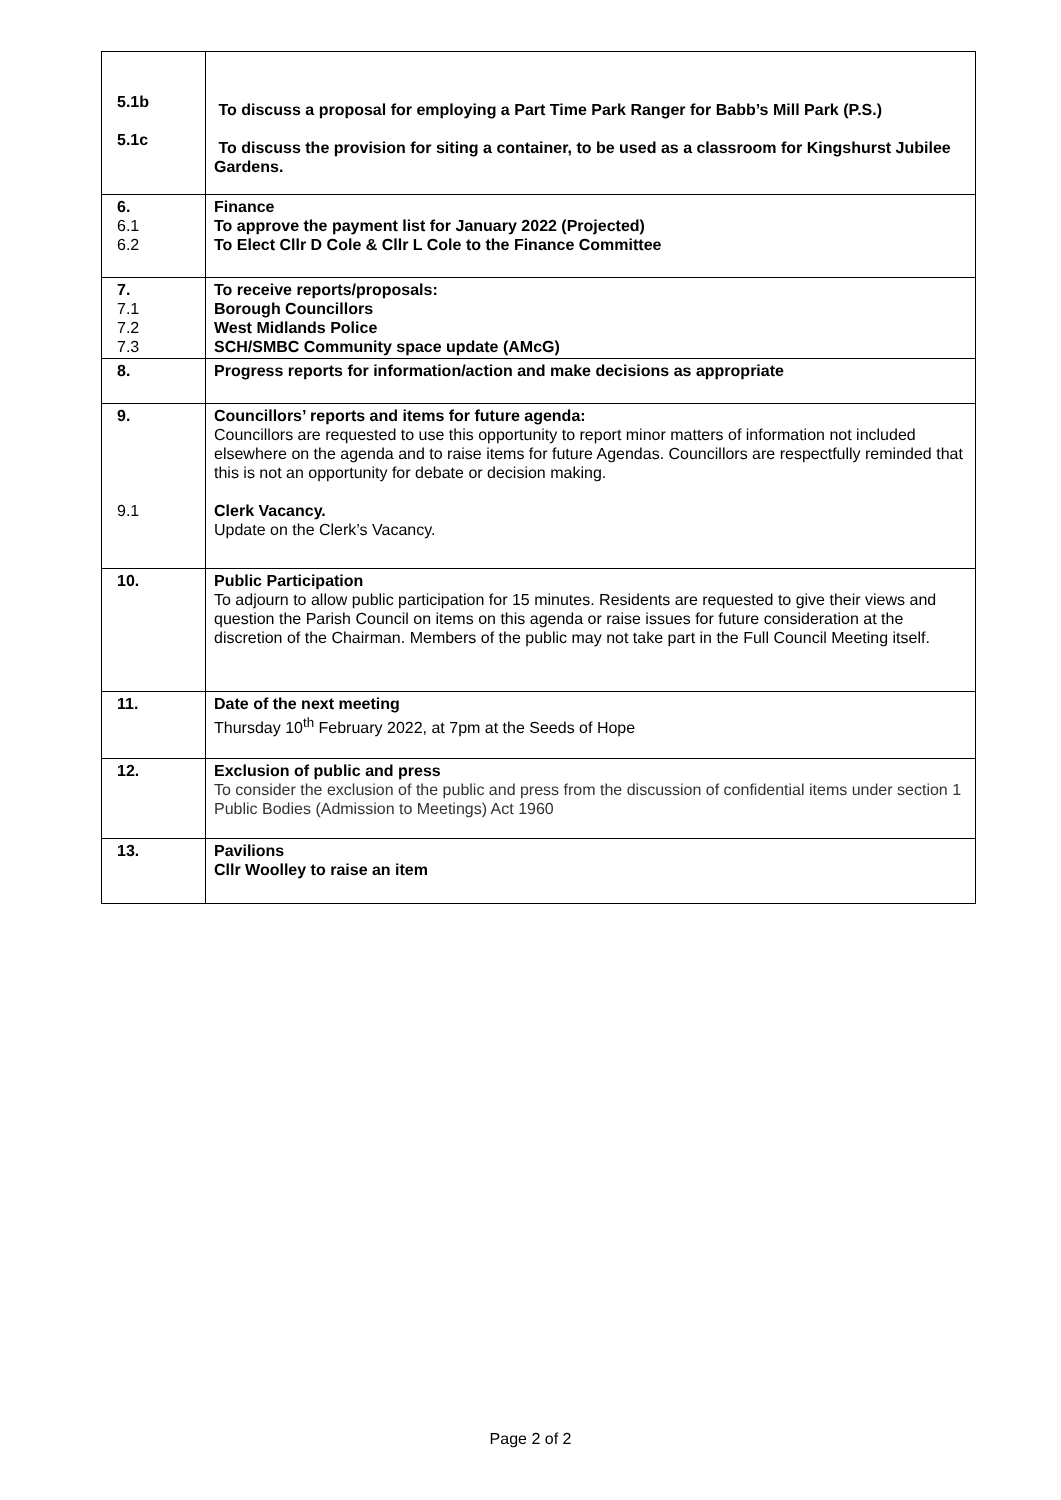| 5.1b 5.1c | To discuss a proposal for employing a Part Time Park Ranger for Babb’s Mill Park (P.S.) To discuss the provision for siting a container, to be used as a classroom for Kingshurst Jubilee Gardens. |
| 6. 6.1 6.2 | Finance To approve the payment list for January 2022 (Projected) To Elect Cllr D Cole & Cllr L Cole to the Finance Committee |
| 7. 7.1 7.2 7.3 | To receive reports/proposals: Borough Councillors West Midlands Police SCH/SMBC Community space update (AMcG) |
| 8. | Progress reports for information/action and make decisions as appropriate |
| 9. 9.1 | Councillors’ reports and items for future agenda: Councillors are requested to use this opportunity to report minor matters of information not included elsewhere on the agenda and to raise items for future Agendas. Councillors are respectfully reminded that this is not an opportunity for debate or decision making. Clerk Vacancy. Update on the Clerk’s Vacancy. |
| 10. | Public Participation To adjourn to allow public participation for 15 minutes. Residents are requested to give their views and question the Parish Council on items on this agenda or raise issues for future consideration at the discretion of the Chairman. Members of the public may not take part in the Full Council Meeting itself. |
| 11. | Date of the next meeting Thursday 10<sup>th</sup> February 2022, at 7pm at the Seeds of Hope |
| 12. | Exclusion of public and press To consider the exclusion of the public and press from the discussion of confidential items under section 1 Public Bodies (Admission to Meetings) Act 1960 |
| 13. | Pavilions Cllr Woolley to raise an item |
Page 2 of 2